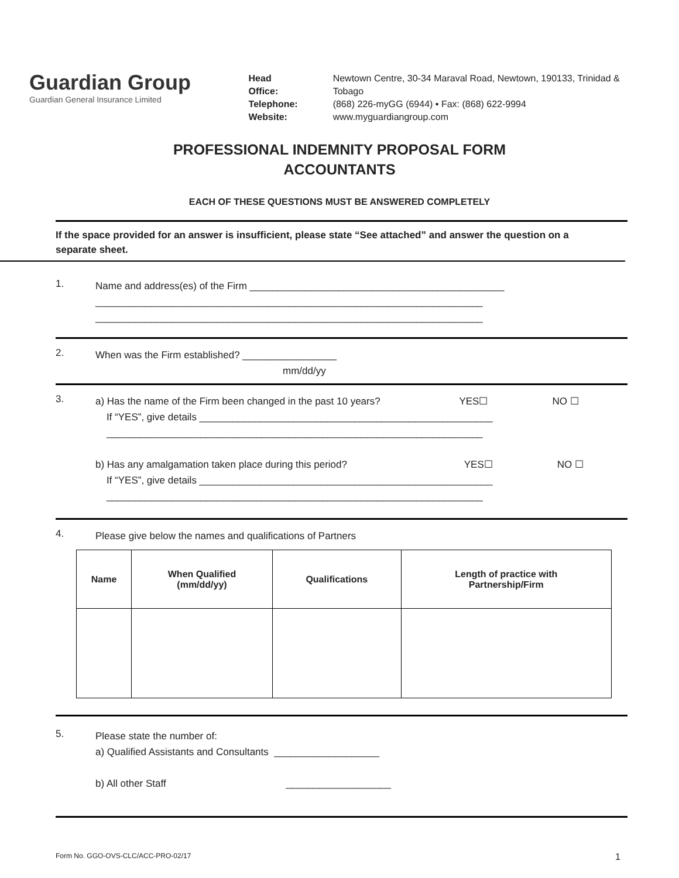Guardian Group
Guardian General Insurance Limited
| Head Office: | Newtown Centre, 30-34 Maraval Road, Newtown, 190133, Trinidad & Tobago |
| Telephone: | (868) 226-myGG (6944) ▪ Fax: (868) 622-9994 |
| Website: | www.myguardiangroup.com |
PROFESSIONAL INDEMNITY PROPOSAL FORM
ACCOUNTANTS
EACH OF THESE QUESTIONS MUST BE ANSWERED COMPLETELY
If the space provided for an answer is insufficient, please state “See attached” and answer the question on a separate sheet.
1.
Name and address(es) of the Firm ______________________________________________
______________________________________________________________________
______________________________________________________________________
2.
When was the Firm established? _________________
mm/dd/yy
3.
a) Has the name of the Firm been changed in the past 10 years? YES☐ NO ☐
If “YES”, give details _____________________________________________________
____________________________________________________________________
b) Has any amalgamation taken place during this period? YES☐ NO ☐
If “YES”, give details _____________________________________________________
____________________________________________________________________
4.
Please give below the names and qualifications of Partners
| Name | When Qualified (mm/dd/yy) | Qualifications | Length of practice with Partnership/Firm |
| --- | --- | --- | --- |
5.
Please state the number of:
a) Qualified Assistants and Consultants ___________________
b) All other Staff ___________________
Form No. GGO-OVS-CLC/ACC-PRO-02/17 1